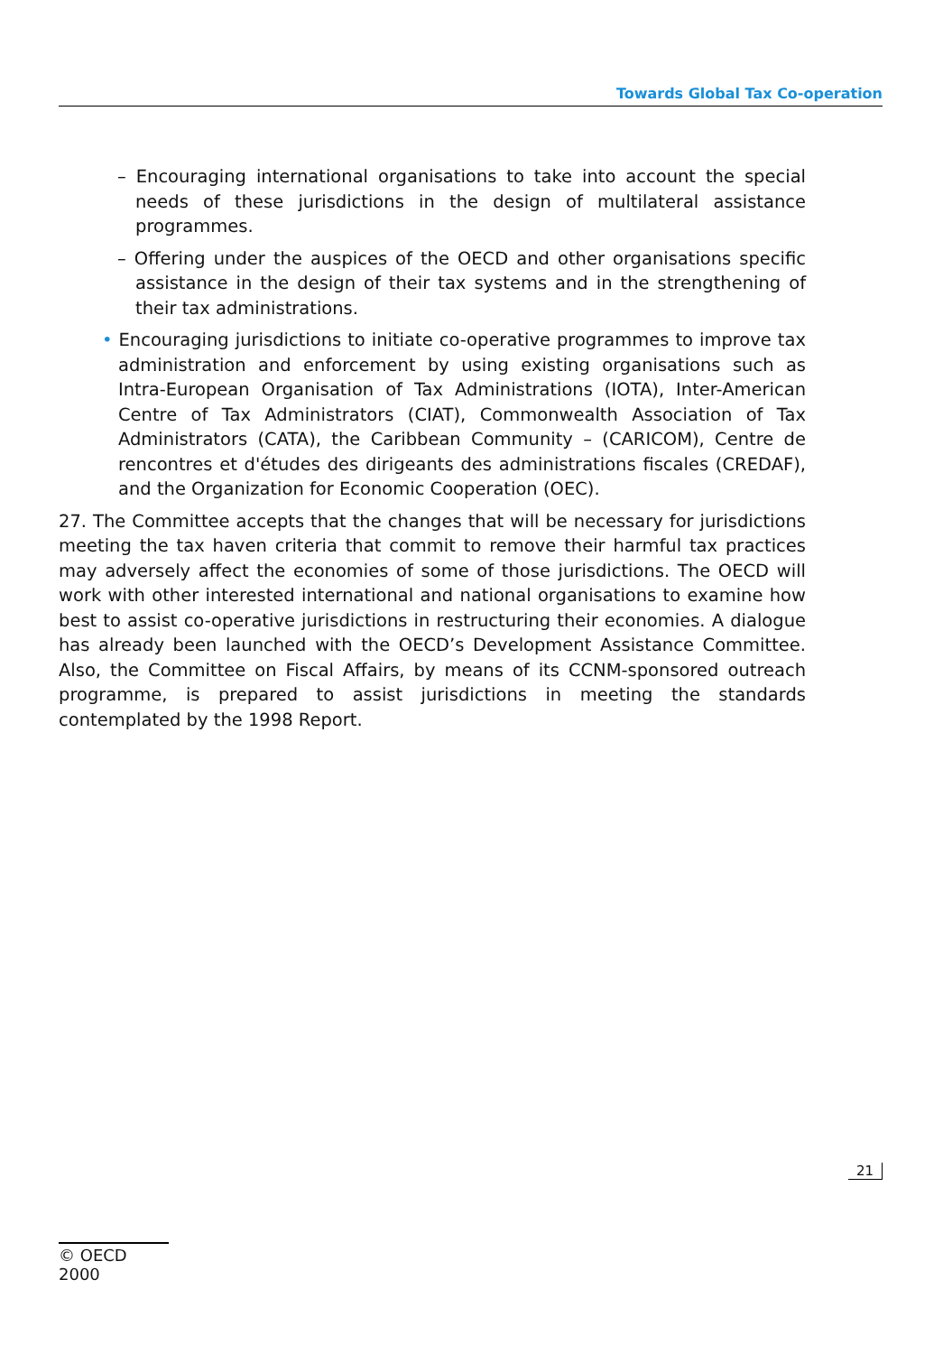Towards Global Tax Co-operation
– Encouraging international organisations to take into account the special needs of these jurisdictions in the design of multilateral assistance programmes.
– Offering under the auspices of the OECD and other organisations specific assistance in the design of their tax systems and in the strengthening of their tax administrations.
• Encouraging jurisdictions to initiate co-operative programmes to improve tax administration and enforcement by using existing organisations such as Intra-European Organisation of Tax Administrations (IOTA), Inter-American Centre of Tax Administrators (CIAT), Commonwealth Association of Tax Administrators (CATA), the Caribbean Community – (CARICOM), Centre de rencontres et d'études des dirigeants des administrations fiscales (CREDAF), and the Organization for Economic Cooperation (OEC).
27. The Committee accepts that the changes that will be necessary for jurisdictions meeting the tax haven criteria that commit to remove their harmful tax practices may adversely affect the economies of some of those jurisdictions. The OECD will work with other interested international and national organisations to examine how best to assist co-operative jurisdictions in restructuring their economies. A dialogue has already been launched with the OECD’s Development Assistance Committee. Also, the Committee on Fiscal Affairs, by means of its CCNM-sponsored outreach programme, is prepared to assist jurisdictions in meeting the standards contemplated by the 1998 Report.
21
© OECD 2000